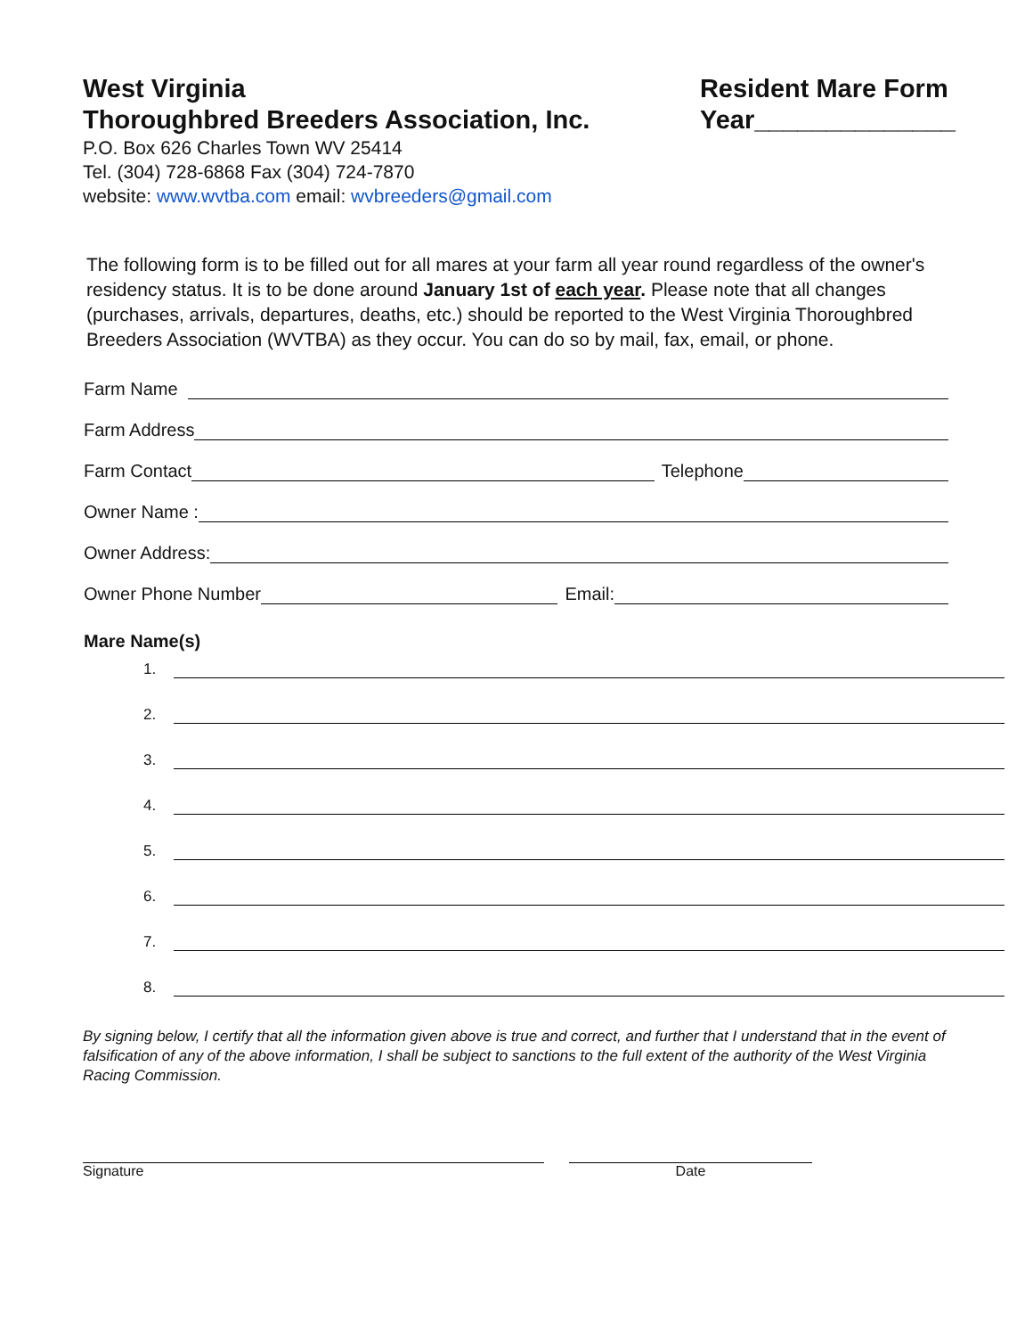West Virginia
Thoroughbred Breeders Association, Inc.
P.O. Box 626 Charles Town WV 25414
Tel. (304) 728-6868 Fax (304) 724-7870
website: www.wvtba.com email: wvbreeders@gmail.com
Resident Mare Form
Year______________
The following form is to be filled out for all mares at your farm all year round regardless of the owner's residency status. It is to be done around January 1st of each year. Please note that all changes (purchases, arrivals, departures, deaths, etc.) should be reported to the West Virginia Thoroughbred Breeders Association (WVTBA) as they occur. You can do so by mail, fax, email, or phone.
Farm Name
Farm Address
Farm Contact
Telephone
Owner Name :
Owner Address:
Owner Phone Number
Email:
Mare Name(s)
1.
2.
3.
4.
5.
6.
7.
8.
By signing below, I certify that all the information given above is true and correct, and further that I understand that in the event of falsification of any of the above information, I shall be subject to sanctions to the full extent of the authority of the West Virginia Racing Commission.
Signature Date